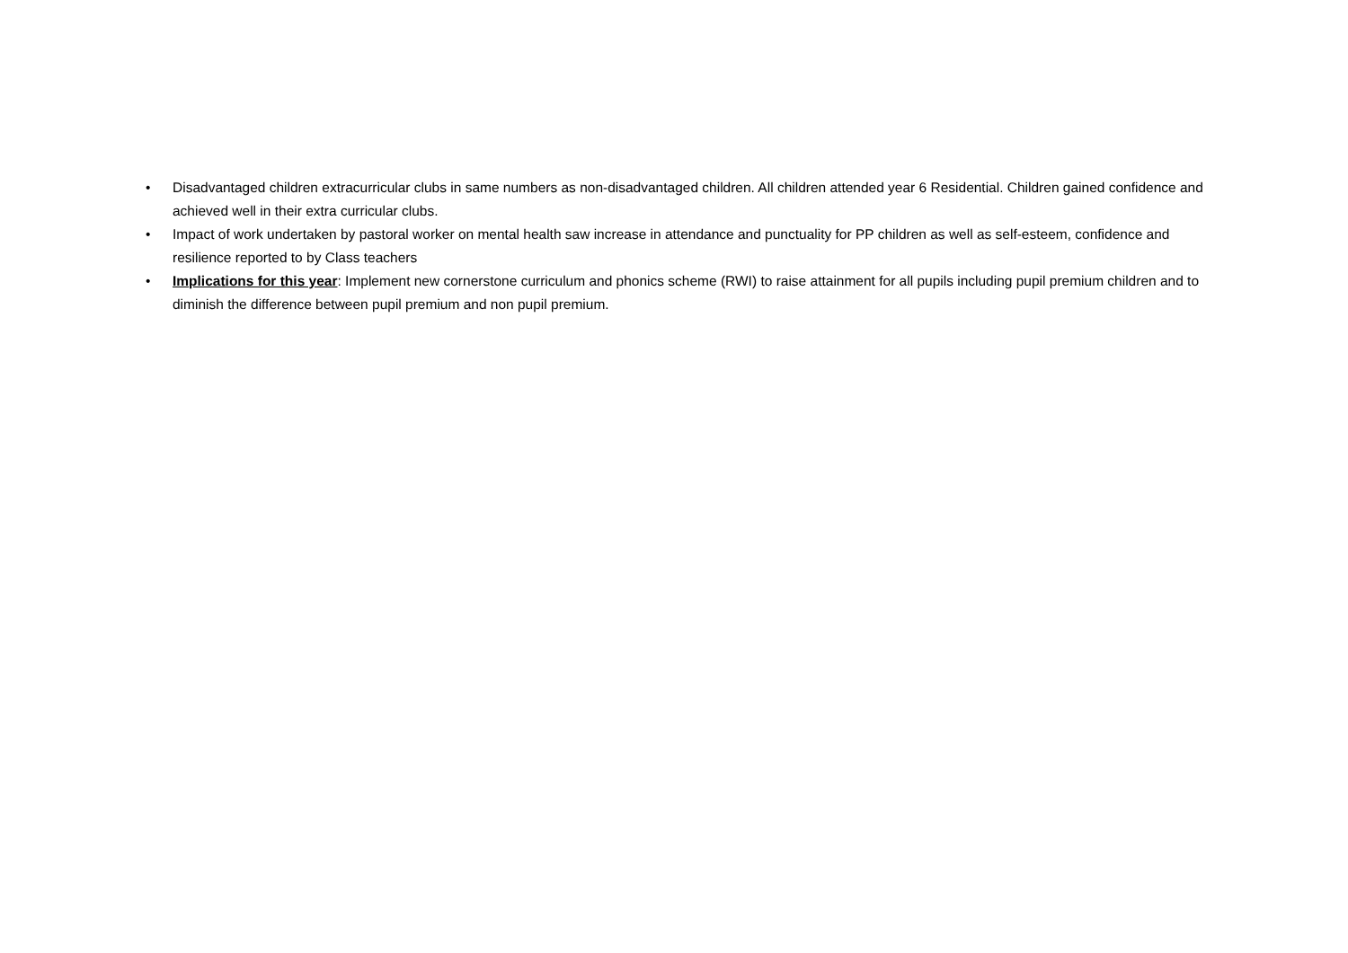• Disadvantaged children extracurricular clubs in same numbers as non-disadvantaged children. All children attended year 6 Residential. Children gained confidence and achieved well in their extra curricular clubs.
• Impact of work undertaken by pastoral worker on mental health saw increase in attendance and punctuality for PP children as well as self-esteem, confidence and resilience reported to by Class teachers
• Implications for this year: Implement new cornerstone curriculum and phonics scheme (RWI) to raise attainment for all pupils including pupil premium children and to diminish the difference between pupil premium and non pupil premium.